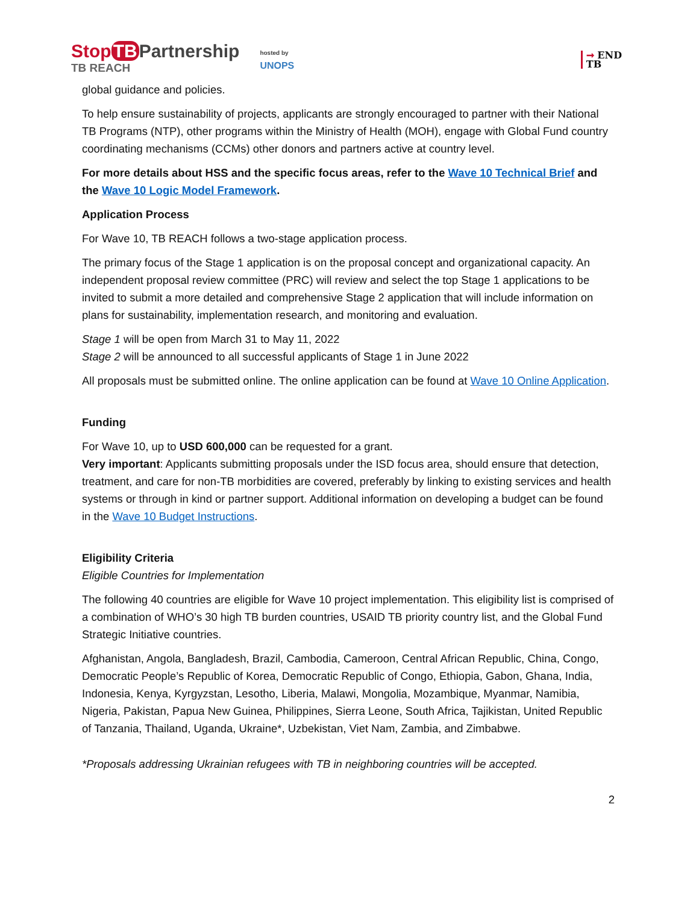Stop TB Partnership
TB REACH
hosted by
UNOPS
➞ END
TB
global guidance and policies.
To help ensure sustainability of projects, applicants are strongly encouraged to partner with their National TB Programs (NTP), other programs within the Ministry of Health (MOH), engage with Global Fund country coordinating mechanisms (CCMs) other donors and partners active at country level.
For more details about HSS and the specific focus areas, refer to the Wave 10 Technical Brief and the Wave 10 Logic Model Framework.
Application Process
For Wave 10, TB REACH follows a two-stage application process.
The primary focus of the Stage 1 application is on the proposal concept and organizational capacity. An independent proposal review committee (PRC) will review and select the top Stage 1 applications to be invited to submit a more detailed and comprehensive Stage 2 application that will include information on plans for sustainability, implementation research, and monitoring and evaluation.
Stage 1 will be open from March 31 to May 11, 2022
Stage 2 will be announced to all successful applicants of Stage 1 in June 2022
All proposals must be submitted online. The online application can be found at Wave 10 Online Application.
Funding
For Wave 10, up to USD 600,000 can be requested for a grant.
Very important: Applicants submitting proposals under the ISD focus area, should ensure that detection, treatment, and care for non-TB morbidities are covered, preferably by linking to existing services and health systems or through in kind or partner support. Additional information on developing a budget can be found in the Wave 10 Budget Instructions.
Eligibility Criteria
Eligible Countries for Implementation
The following 40 countries are eligible for Wave 10 project implementation. This eligibility list is comprised of a combination of WHO’s 30 high TB burden countries, USAID TB priority country list, and the Global Fund Strategic Initiative countries.
Afghanistan, Angola, Bangladesh, Brazil, Cambodia, Cameroon, Central African Republic, China, Congo, Democratic People’s Republic of Korea, Democratic Republic of Congo, Ethiopia, Gabon, Ghana, India, Indonesia, Kenya, Kyrgyzstan, Lesotho, Liberia, Malawi, Mongolia, Mozambique, Myanmar, Namibia, Nigeria, Pakistan, Papua New Guinea, Philippines, Sierra Leone, South Africa, Tajikistan, United Republic of Tanzania, Thailand, Uganda, Ukraine*, Uzbekistan, Viet Nam, Zambia, and Zimbabwe.
*Proposals addressing Ukrainian refugees with TB in neighboring countries will be accepted.
2